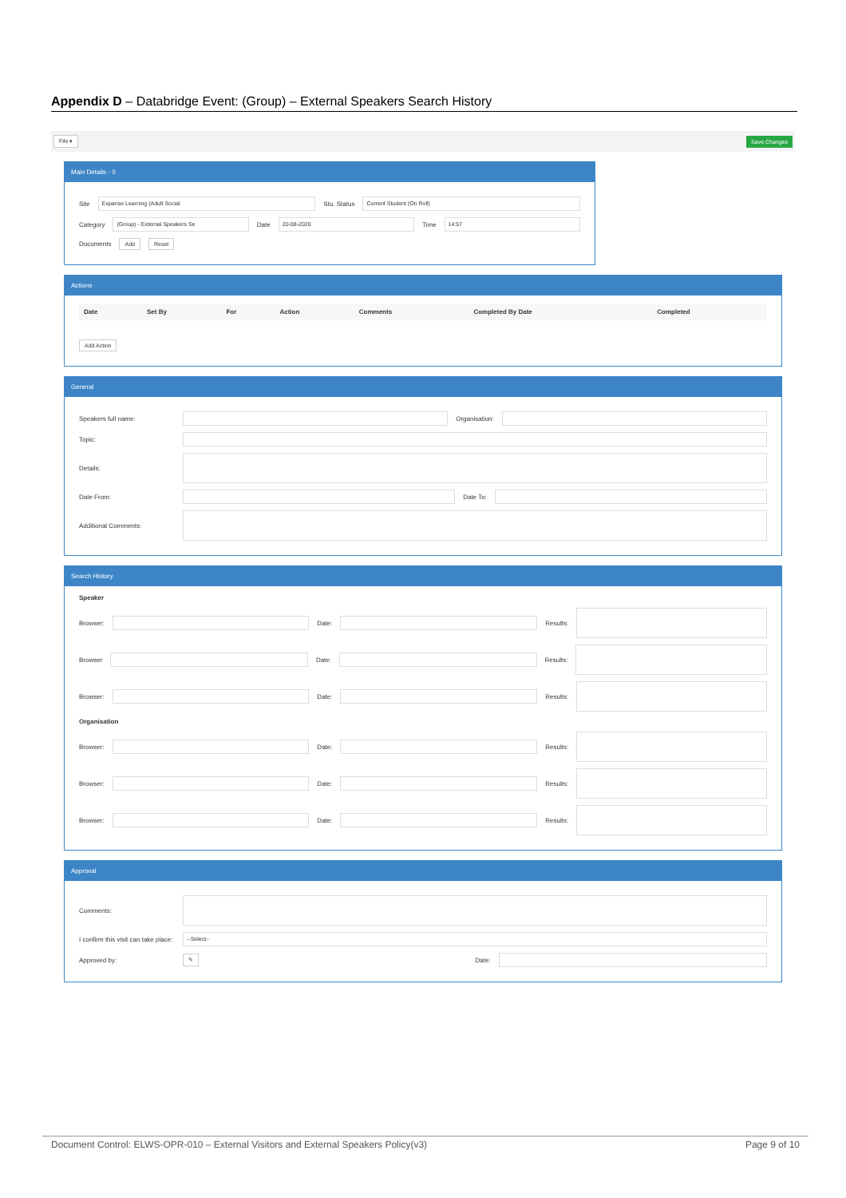Appendix D – Databridge Event: (Group) – External Speakers Search History
File ▾ Save Changes
Main Details - 0
Site Expanse Learning (Adult Social Stu. Status Current Student (On Roll)
Category (Group) - External Speakers Se Date 20-08-2020 Time 14:57
Documents Add Reset
Actions
| Date | Set By | For | Action | Comments | Completed By Date | Completed |
| --- | --- | --- | --- | --- | --- | --- |
Add Action
General
Speakers full name: Organisation:
Topic:
Details:
Date From: Date To:
Additional Comments:
Search History
Speaker
Browser: Date: Results:
Browser Date: Results:
Browser: Date: Results:
Organisation
Browser: Date: Results:
Browser: Date: Results:
Browser: Date: Results:
Approval
Comments:
I confirm this visit can take place: --Select--
Approved by: ✎ Date:
Document Control: ELWS-OPR-010 – External Visitors and External Speakers Policy(v3) Page 9 of 10